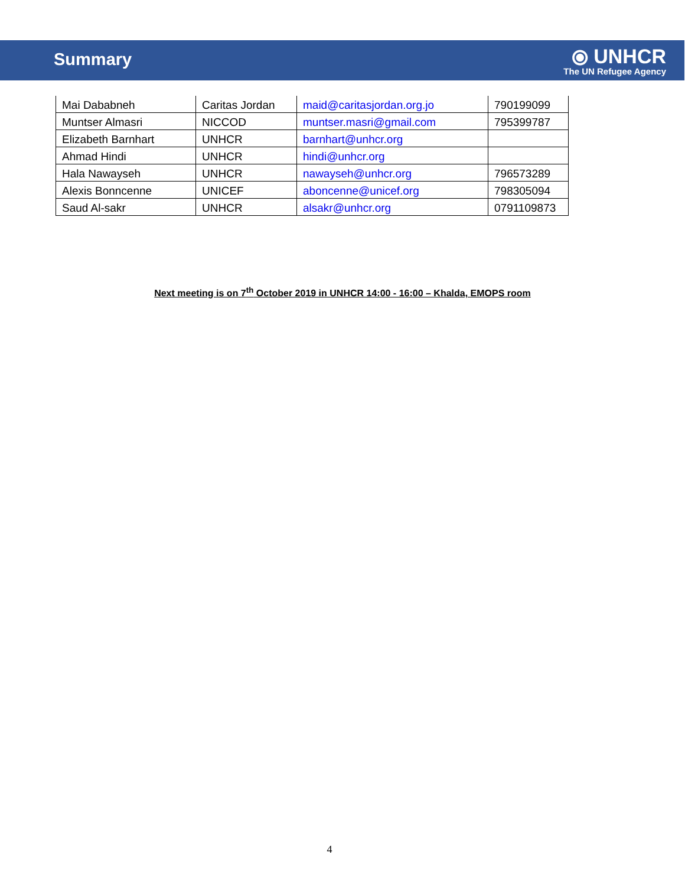Summary
⦿ UNHCR
The UN Refugee Agency
| Mai Dababneh | Caritas Jordan | maid@caritasjordan.org.jo | 790199099 |
| Muntser Almasri | NICCOD | muntser.masri@gmail.com | 795399787 |
| Elizabeth Barnhart | UNHCR | barnhart@unhcr.org | |
| Ahmad Hindi | UNHCR | hindi@unhcr.org | |
| Hala Nawayseh | UNHCR | nawayseh@unhcr.org | 796573289 |
| Alexis Bonncenne | UNICEF | aboncenne@unicef.org | 798305094 |
| Saud Al-sakr | UNHCR | alsakr@unhcr.org | 0791109873 |
Next meeting is on 7<sup>th</sup> October 2019 in UNHCR 14:00 - 16:00 – Khalda, EMOPS room
4